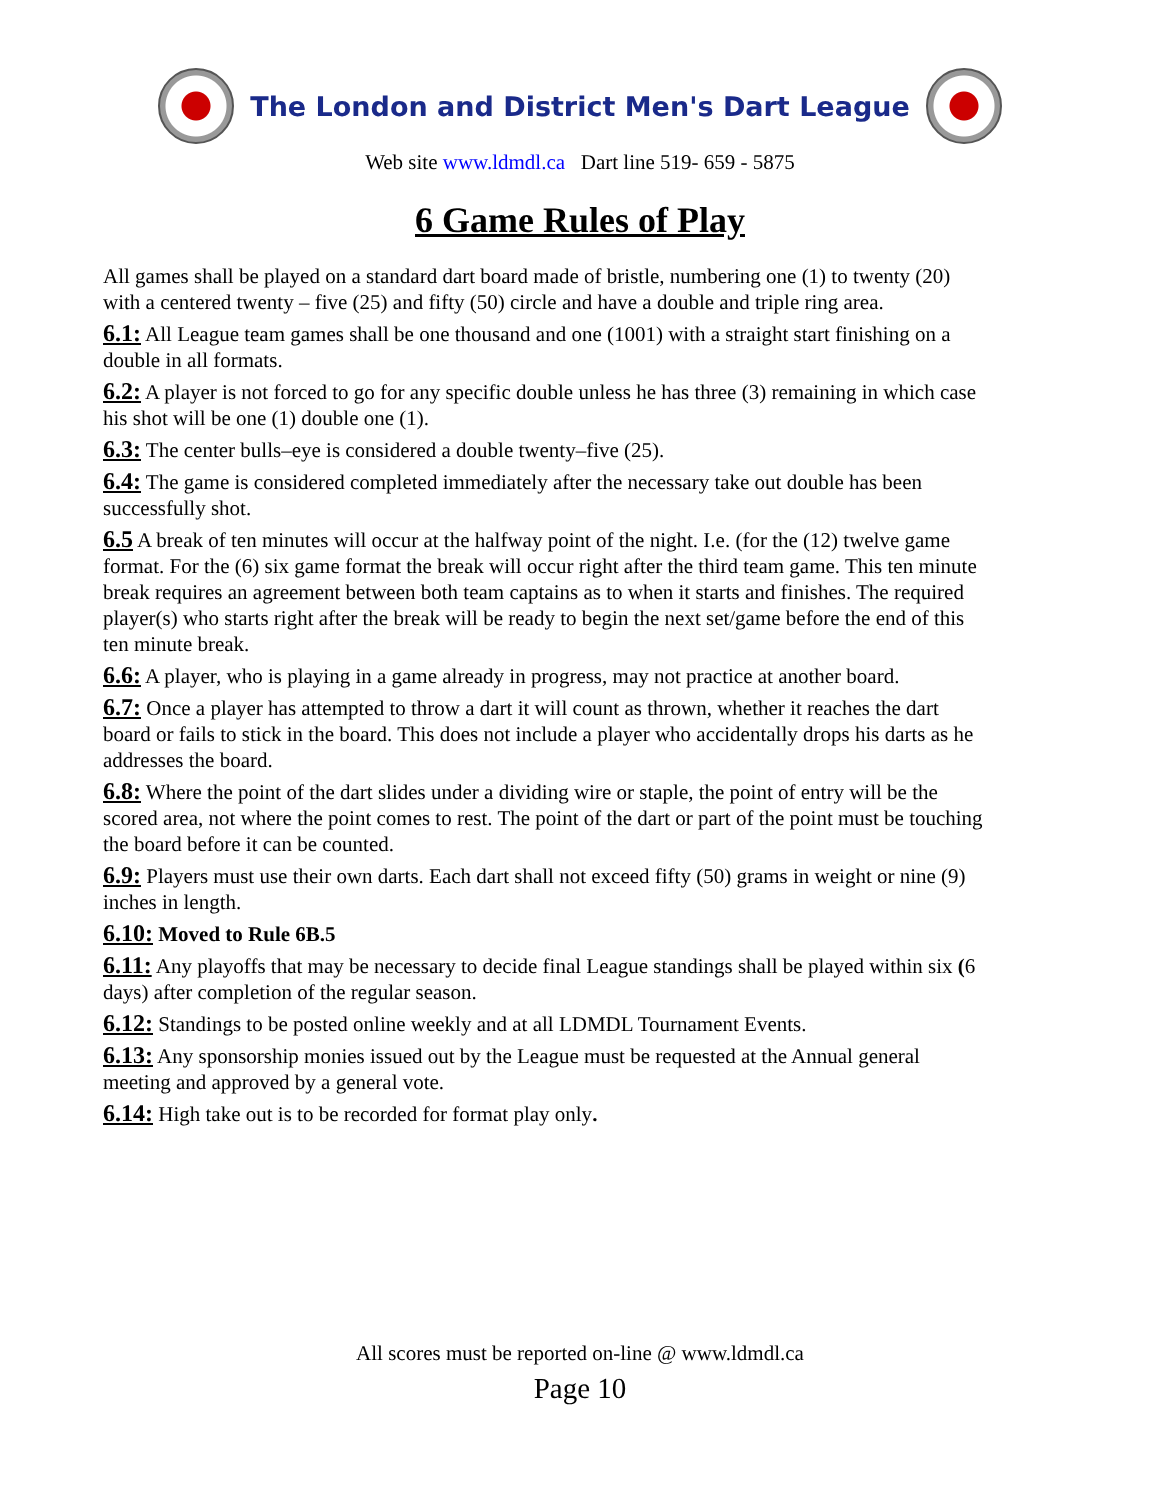The London and District Men's Dart League
Web site www.ldmdl.ca Dart line 519- 659 - 5875
6 Game Rules of Play
All games shall be played on a standard dart board made of bristle, numbering one (1) to twenty (20) with a centered twenty – five (25) and fifty (50) circle and have a double and triple ring area.
6.1: All League team games shall be one thousand and one (1001) with a straight start finishing on a double in all formats.
6.2: A player is not forced to go for any specific double unless he has three (3) remaining in which case his shot will be one (1) double one (1).
6.3: The center bulls–eye is considered a double twenty–five (25).
6.4: The game is considered completed immediately after the necessary take out double has been successfully shot.
6.5 A break of ten minutes will occur at the halfway point of the night. I.e. (for the (12) twelve game format. For the (6) six game format the break will occur right after the third team game. This ten minute break requires an agreement between both team captains as to when it starts and finishes. The required player(s) who starts right after the break will be ready to begin the next set/game before the end of this ten minute break.
6.6: A player, who is playing in a game already in progress, may not practice at another board.
6.7: Once a player has attempted to throw a dart it will count as thrown, whether it reaches the dart board or fails to stick in the board. This does not include a player who accidentally drops his darts as he addresses the board.
6.8: Where the point of the dart slides under a dividing wire or staple, the point of entry will be the scored area, not where the point comes to rest. The point of the dart or part of the point must be touching the board before it can be counted.
6.9: Players must use their own darts. Each dart shall not exceed fifty (50) grams in weight or nine (9) inches in length.
6.10: Moved to Rule 6B.5
6.11: Any playoffs that may be necessary to decide final League standings shall be played within six (6 days) after completion of the regular season.
6.12: Standings to be posted online weekly and at all LDMDL Tournament Events.
6.13: Any sponsorship monies issued out by the League must be requested at the Annual general meeting and approved by a general vote.
6.14: High take out is to be recorded for format play only.
All scores must be reported on-line @ www.ldmdl.ca
Page 10